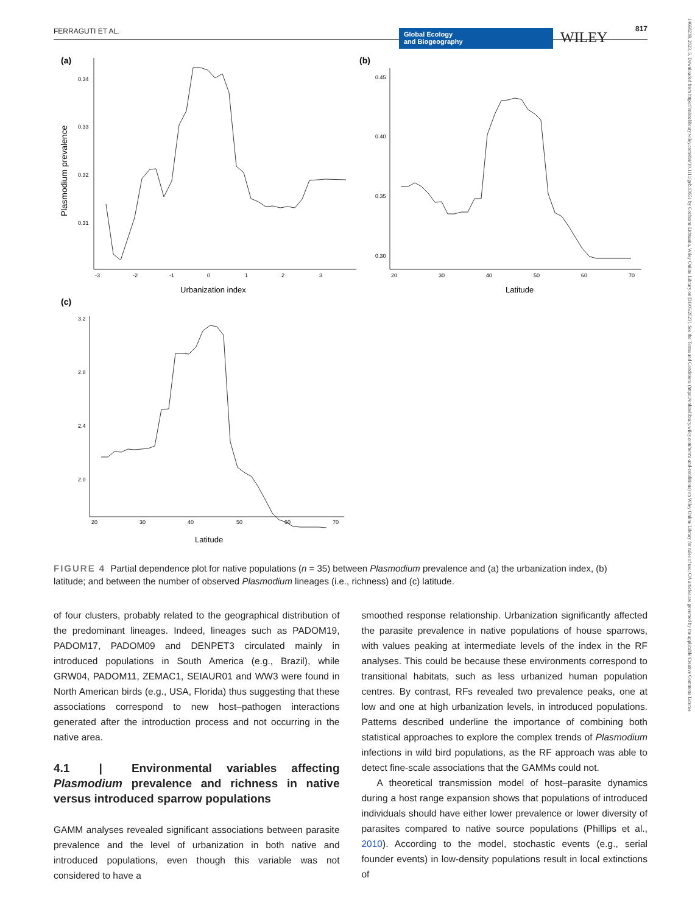FERRAGUTI ET AL. 817
Global Ecology
and Biogeography
WILEY
14668238, 2023, 5, Downloaded from https://onlinelibrary.wiley.com/doi/10.1111/geb.13651 by Cochrane Lithuania, Wiley Online Library on [31/05/2023]. See the Terms and Conditions (https://onlinelibrary.wiley.com/terms-and-conditions) on Wiley Online Library for rules of use; OA articles are governed by the applicable Creative Commons License
(a)
(b)
(c)
0.34
0.33
0.32
0.31
-3
-2
-1
0
1
2
3
Urbanization index
Plasmodium prevalence
0.45
0.40
0.35
0.30
20
30
40
50
60
70
Latitude
3.2
2.8
2.4
2.0
20
30
40
50
60
70
Latitude
FIGURE 4 Partial dependence plot for native populations (n = 35) between Plasmodium prevalence and (a) the urbanization index, (b) latitude; and between the number of observed Plasmodium lineages (i.e., richness) and (c) latitude.
of four clusters, probably related to the geographical distribution of the predominant lineages. Indeed, lineages such as PADOM19, PADOM17, PADOM09 and DENPET3 circulated mainly in introduced populations in South America (e.g., Brazil), while GRW04, PADOM11, ZEMAC1, SEIAUR01 and WW3 were found in North American birds (e.g., USA, Florida) thus suggesting that these associations correspond to new host–pathogen interactions generated after the introduction process and not occurring in the native area.
4.1 | Environmental variables affecting Plasmodium prevalence and richness in native versus introduced sparrow populations
GAMM analyses revealed significant associations between parasite prevalence and the level of urbanization in both native and introduced populations, even though this variable was not considered to have a
smoothed response relationship. Urbanization significantly affected the parasite prevalence in native populations of house sparrows, with values peaking at intermediate levels of the index in the RF analyses. This could be because these environments correspond to transitional habitats, such as less urbanized human population centres. By contrast, RFs revealed two prevalence peaks, one at low and one at high urbanization levels, in introduced populations. Patterns described underline the importance of combining both statistical approaches to explore the complex trends of Plasmodium infections in wild bird populations, as the RF approach was able to detect fine-scale associations that the GAMMs could not.
A theoretical transmission model of host–parasite dynamics during a host range expansion shows that populations of introduced individuals should have either lower prevalence or lower diversity of parasites compared to native source populations (Phillips et al., 2010). According to the model, stochastic events (e.g., serial founder events) in low-density populations result in local extinctions of